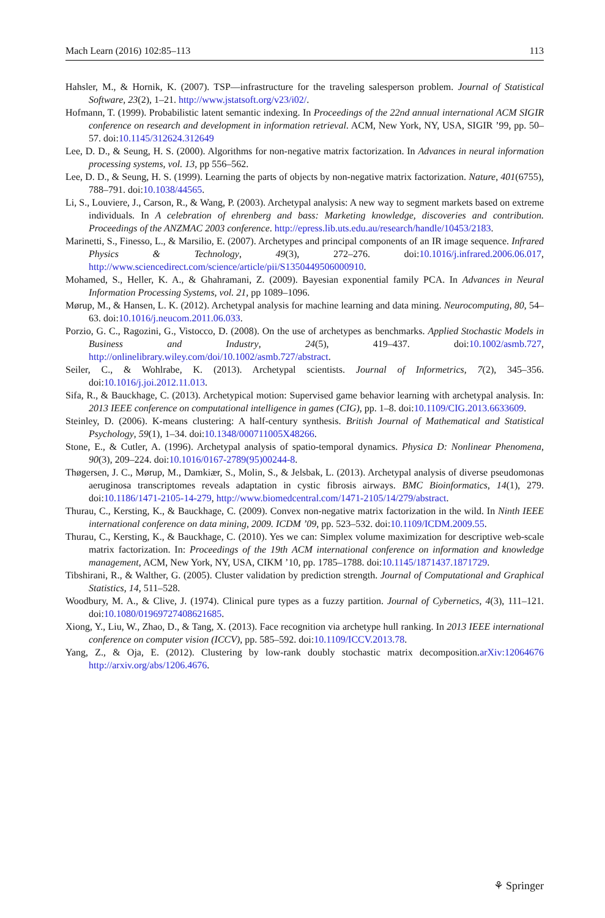Mach Learn (2016) 102:85–113 113
Hahsler, M., & Hornik, K. (2007). TSP—infrastructure for the traveling salesperson problem. Journal of Statistical Software, 23(2), 1–21. http://www.jstatsoft.org/v23/i02/.
Hofmann, T. (1999). Probabilistic latent semantic indexing. In Proceedings of the 22nd annual international ACM SIGIR conference on research and development in information retrieval. ACM, New York, NY, USA, SIGIR ’99, pp. 50–57. doi:10.1145/312624.312649
Lee, D. D., & Seung, H. S. (2000). Algorithms for non-negative matrix factorization. In Advances in neural information processing systems, vol. 13, pp 556–562.
Lee, D. D., & Seung, H. S. (1999). Learning the parts of objects by non-negative matrix factorization. Nature, 401(6755), 788–791. doi:10.1038/44565.
Li, S., Louviere, J., Carson, R., & Wang, P. (2003). Archetypal analysis: A new way to segment markets based on extreme individuals. In A celebration of ehrenberg and bass: Marketing knowledge, discoveries and contribution. Proceedings of the ANZMAC 2003 conference. http://epress.lib.uts.edu.au/research/handle/10453/2183.
Marinetti, S., Finesso, L., & Marsilio, E. (2007). Archetypes and principal components of an IR image sequence. Infrared Physics & Technology, 49(3), 272–276. doi:10.1016/j.infrared.2006.06.017, http://www.sciencedirect.com/science/article/pii/S1350449506000910.
Mohamed, S., Heller, K. A., & Ghahramani, Z. (2009). Bayesian exponential family PCA. In Advances in Neural Information Processing Systems, vol. 21, pp 1089–1096.
Mørup, M., & Hansen, L. K. (2012). Archetypal analysis for machine learning and data mining. Neurocomputing, 80, 54–63. doi:10.1016/j.neucom.2011.06.033.
Porzio, G. C., Ragozini, G., Vistocco, D. (2008). On the use of archetypes as benchmarks. Applied Stochastic Models in Business and Industry, 24(5), 419–437. doi:10.1002/asmb.727, http://onlinelibrary.wiley.com/doi/10.1002/asmb.727/abstract.
Seiler, C., & Wohlrabe, K. (2013). Archetypal scientists. Journal of Informetrics, 7(2), 345–356. doi:10.1016/j.joi.2012.11.013.
Sifa, R., & Bauckhage, C. (2013). Archetypical motion: Supervised game behavior learning with archetypal analysis. In: 2013 IEEE conference on computational intelligence in games (CIG), pp. 1–8. doi:10.1109/CIG.2013.6633609.
Steinley, D. (2006). K-means clustering: A half-century synthesis. British Journal of Mathematical and Statistical Psychology, 59(1), 1–34. doi:10.1348/000711005X48266.
Stone, E., & Cutler, A. (1996). Archetypal analysis of spatio-temporal dynamics. Physica D: Nonlinear Phenomena, 90(3), 209–224. doi:10.1016/0167-2789(95)00244-8.
Thøgersen, J. C., Mørup, M., Damkiær, S., Molin, S., & Jelsbak, L. (2013). Archetypal analysis of diverse pseudomonas aeruginosa transcriptomes reveals adaptation in cystic fibrosis airways. BMC Bioinformatics, 14(1), 279. doi:10.1186/1471-2105-14-279, http://www.biomedcentral.com/1471-2105/14/279/abstract.
Thurau, C., Kersting, K., & Bauckhage, C. (2009). Convex non-negative matrix factorization in the wild. In Ninth IEEE international conference on data mining, 2009. ICDM ’09, pp. 523–532. doi:10.1109/ICDM.2009.55.
Thurau, C., Kersting, K., & Bauckhage, C. (2010). Yes we can: Simplex volume maximization for descriptive web-scale matrix factorization. In: Proceedings of the 19th ACM international conference on information and knowledge management, ACM, New York, NY, USA, CIKM ’10, pp. 1785–1788. doi:10.1145/1871437.1871729.
Tibshirani, R., & Walther, G. (2005). Cluster validation by prediction strength. Journal of Computational and Graphical Statistics, 14, 511–528.
Woodbury, M. A., & Clive, J. (1974). Clinical pure types as a fuzzy partition. Journal of Cybernetics, 4(3), 111–121. doi:10.1080/01969727408621685.
Xiong, Y., Liu, W., Zhao, D., & Tang, X. (2013). Face recognition via archetype hull ranking. In 2013 IEEE international conference on computer vision (ICCV), pp. 585–592. doi:10.1109/ICCV.2013.78.
Yang, Z., & Oja, E. (2012). Clustering by low-rank doubly stochastic matrix decomposition.arXiv:12064676 http://arxiv.org/abs/1206.4676.
⚘ Springer